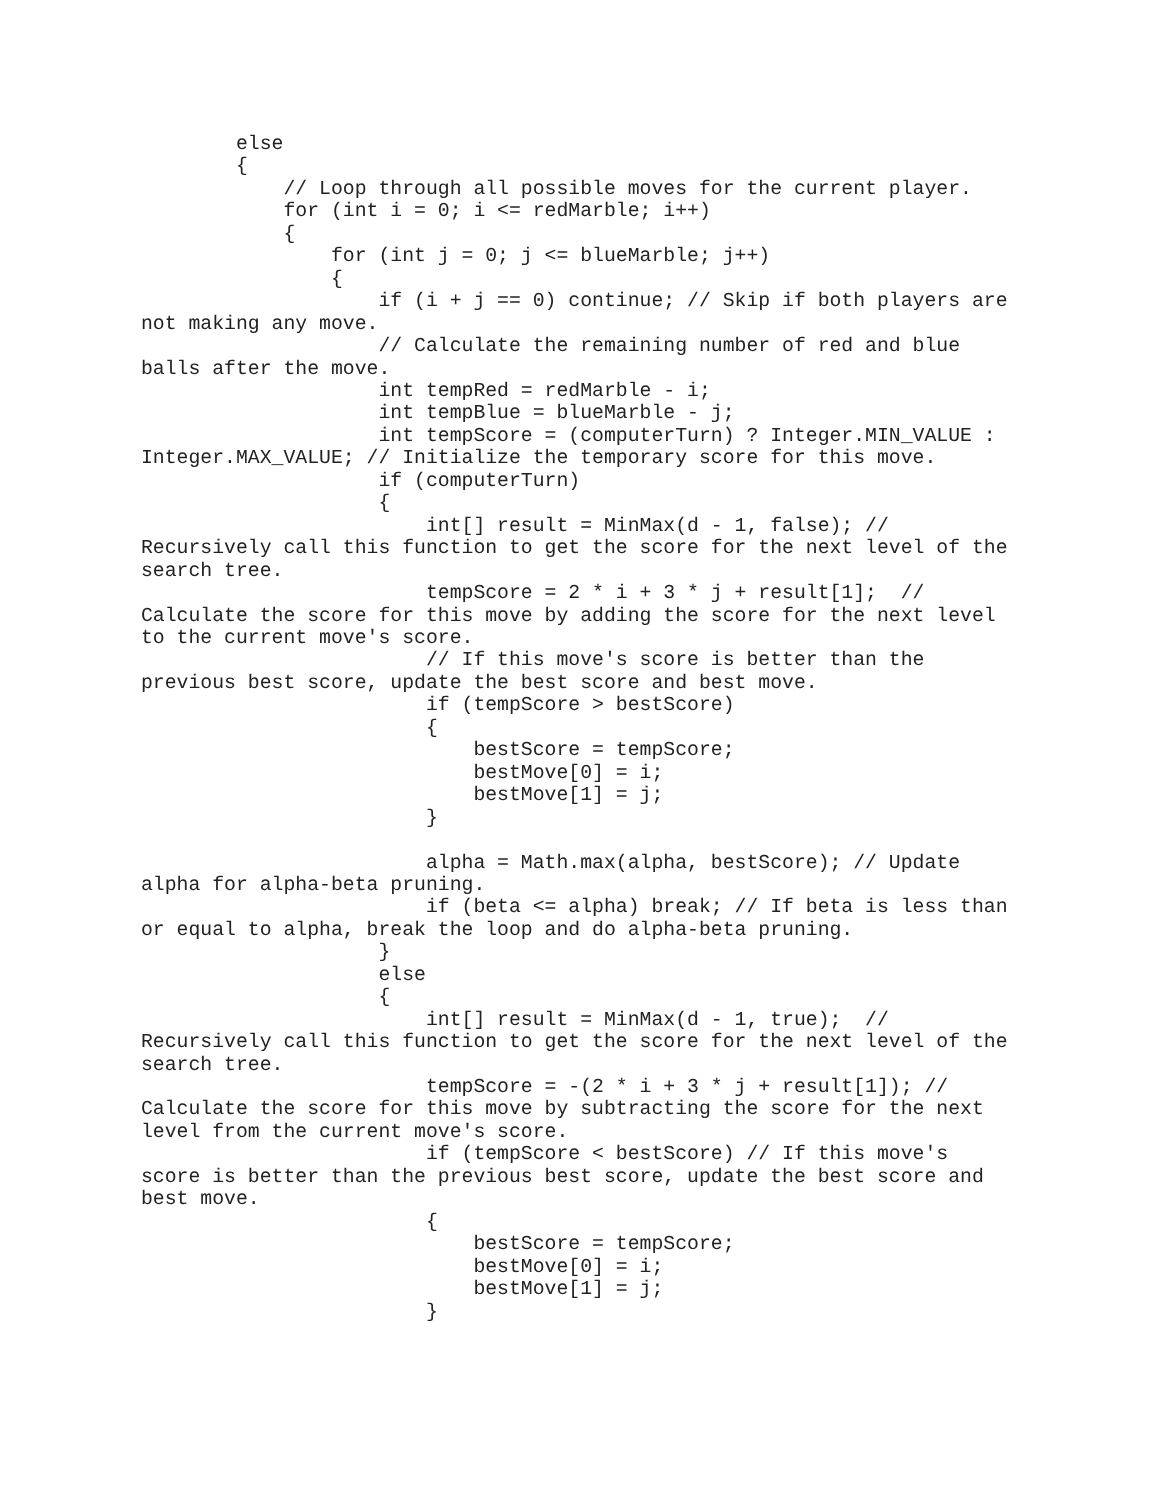else
        {
            // Loop through all possible moves for the current player.
            for (int i = 0; i <= redMarble; i++)
            {
                for (int j = 0; j <= blueMarble; j++)
                {
                    if (i + j == 0) continue; // Skip if both players are
not making any move.
                    // Calculate the remaining number of red and blue
balls after the move.
                    int tempRed = redMarble - i;
                    int tempBlue = blueMarble - j;
                    int tempScore = (computerTurn) ? Integer.MIN_VALUE :
Integer.MAX_VALUE; // Initialize the temporary score for this move.
                    if (computerTurn)
                    {
                        int[] result = MinMax(d - 1, false); //
Recursively call this function to get the score for the next level of the
search tree.
                        tempScore = 2 * i + 3 * j + result[1];  //
Calculate the score for this move by adding the score for the next level
to the current move's score.
                        // If this move's score is better than the
previous best score, update the best score and best move.
                        if (tempScore > bestScore)
                        {
                            bestScore = tempScore;
                            bestMove[0] = i;
                            bestMove[1] = j;
                        }

                        alpha = Math.max(alpha, bestScore); // Update
alpha for alpha-beta pruning.
                        if (beta <= alpha) break; // If beta is less than
or equal to alpha, break the loop and do alpha-beta pruning.
                    }
                    else
                    {
                        int[] result = MinMax(d - 1, true);  //
Recursively call this function to get the score for the next level of the
search tree.
                        tempScore = -(2 * i + 3 * j + result[1]); //
Calculate the score for this move by subtracting the score for the next
level from the current move's score.
                        if (tempScore < bestScore) // If this move's
score is better than the previous best score, update the best score and
best move.
                        {
                            bestScore = tempScore;
                            bestMove[0] = i;
                            bestMove[1] = j;
                        }